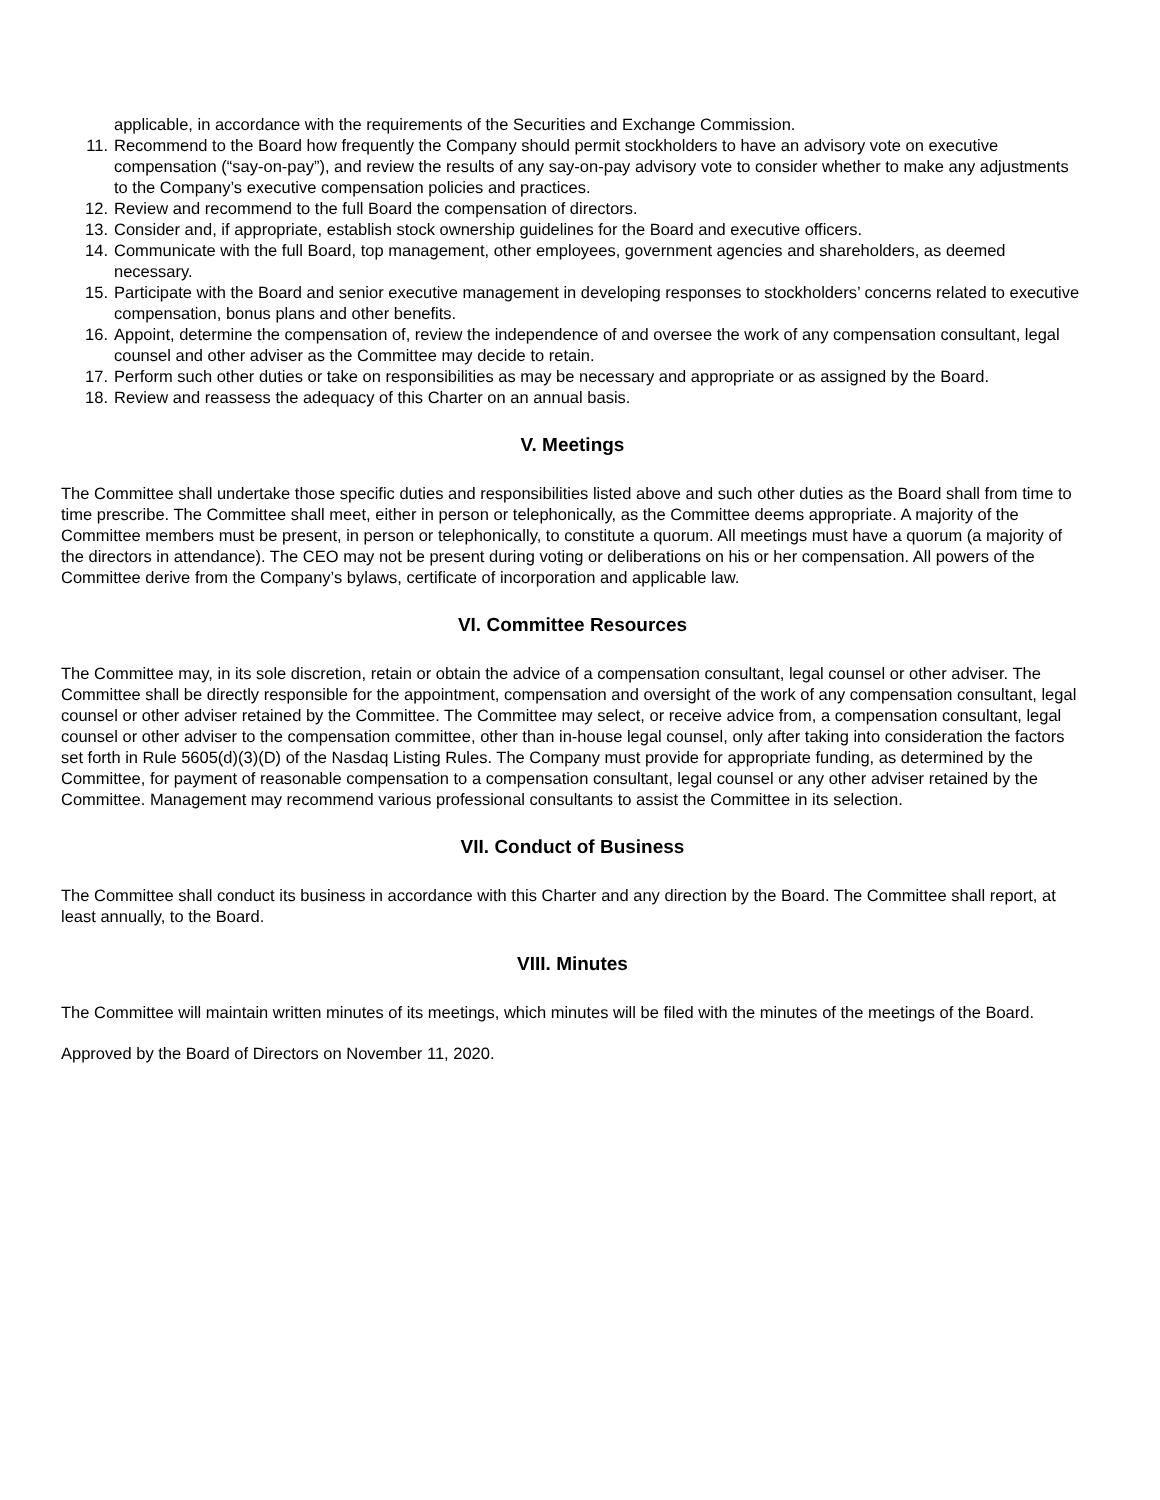applicable, in accordance with the requirements of the Securities and Exchange Commission.
11. Recommend to the Board how frequently the Company should permit stockholders to have an advisory vote on executive compensation (“say-on-pay”), and review the results of any say-on-pay advisory vote to consider whether to make any adjustments to the Company’s executive compensation policies and practices.
12. Review and recommend to the full Board the compensation of directors.
13. Consider and, if appropriate, establish stock ownership guidelines for the Board and executive officers.
14. Communicate with the full Board, top management, other employees, government agencies and shareholders, as deemed necessary.
15. Participate with the Board and senior executive management in developing responses to stockholders’ concerns related to executive compensation, bonus plans and other benefits.
16. Appoint, determine the compensation of, review the independence of and oversee the work of any compensation consultant, legal counsel and other adviser as the Committee may decide to retain.
17. Perform such other duties or take on responsibilities as may be necessary and appropriate or as assigned by the Board.
18. Review and reassess the adequacy of this Charter on an annual basis.
V. Meetings
The Committee shall undertake those specific duties and responsibilities listed above and such other duties as the Board shall from time to time prescribe. The Committee shall meet, either in person or telephonically, as the Committee deems appropriate. A majority of the Committee members must be present, in person or telephonically, to constitute a quorum. All meetings must have a quorum (a majority of the directors in attendance). The CEO may not be present during voting or deliberations on his or her compensation. All powers of the Committee derive from the Company’s bylaws, certificate of incorporation and applicable law.
VI. Committee Resources
The Committee may, in its sole discretion, retain or obtain the advice of a compensation consultant, legal counsel or other adviser. The Committee shall be directly responsible for the appointment, compensation and oversight of the work of any compensation consultant, legal counsel or other adviser retained by the Committee. The Committee may select, or receive advice from, a compensation consultant, legal counsel or other adviser to the compensation committee, other than in-house legal counsel, only after taking into consideration the factors set forth in Rule 5605(d)(3)(D) of the Nasdaq Listing Rules. The Company must provide for appropriate funding, as determined by the Committee, for payment of reasonable compensation to a compensation consultant, legal counsel or any other adviser retained by the Committee. Management may recommend various professional consultants to assist the Committee in its selection.
VII. Conduct of Business
The Committee shall conduct its business in accordance with this Charter and any direction by the Board. The Committee shall report, at least annually, to the Board.
VIII. Minutes
The Committee will maintain written minutes of its meetings, which minutes will be filed with the minutes of the meetings of the Board.
Approved by the Board of Directors on November 11, 2020.